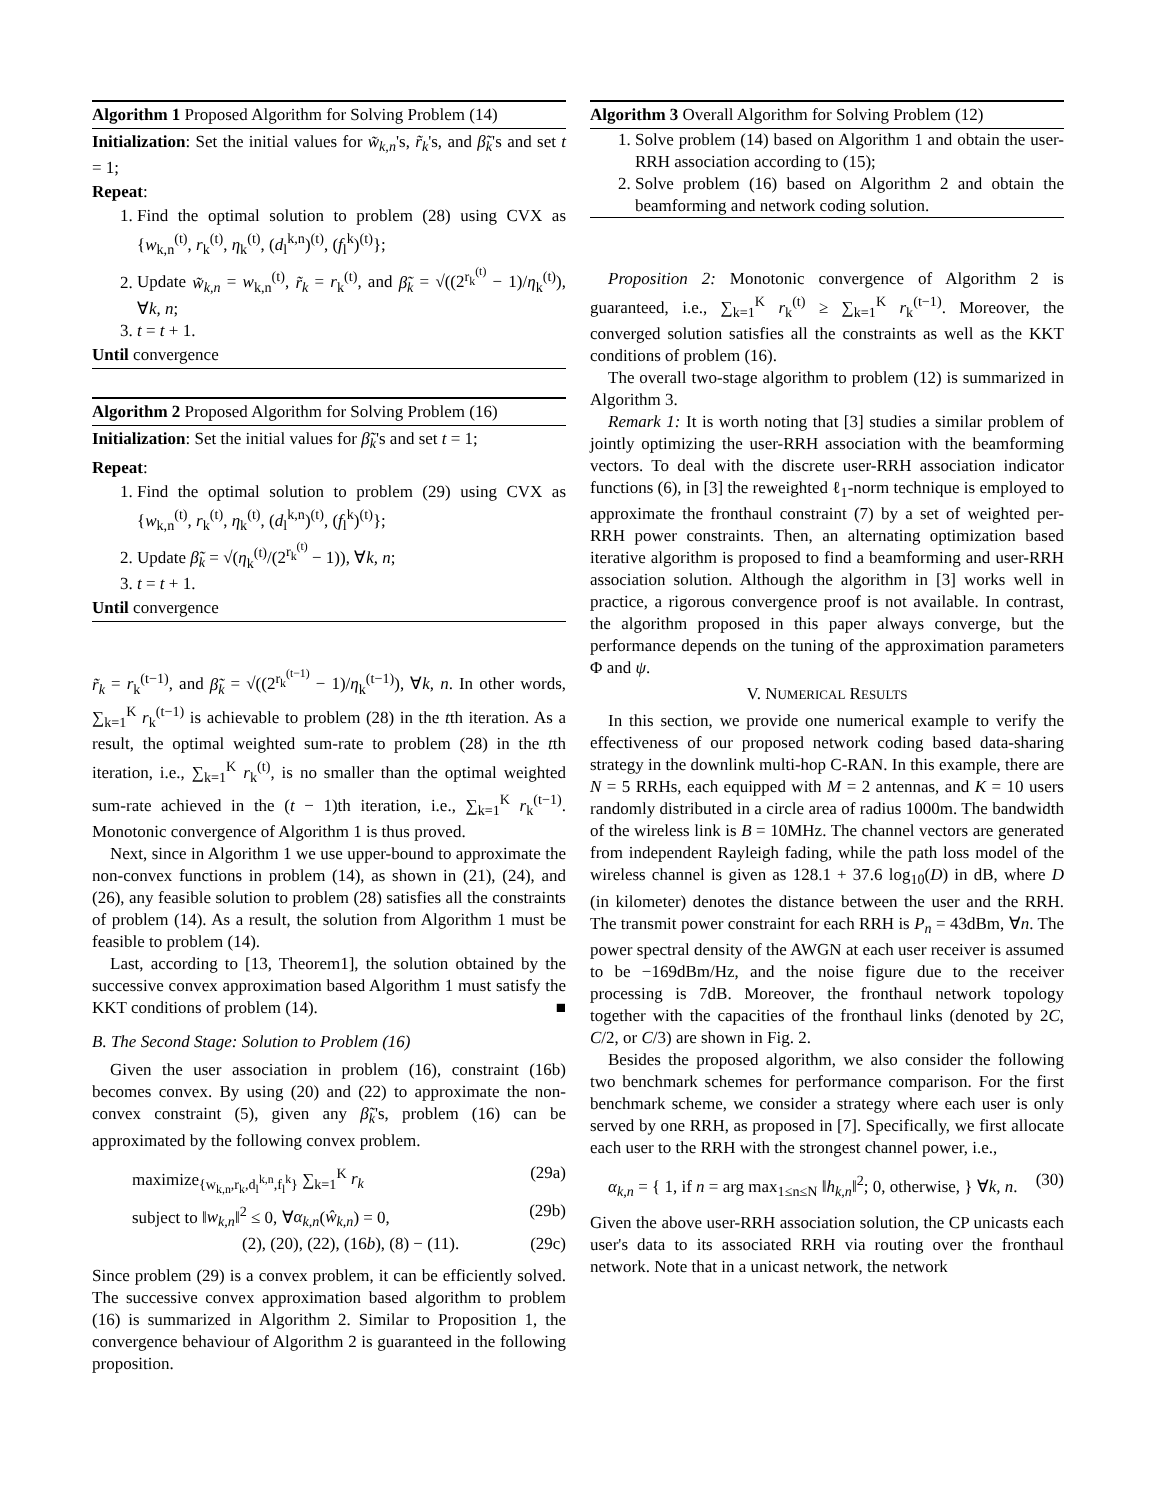Algorithm 1 Proposed Algorithm for Solving Problem (14)
Initialization: Set the initial values for w̃<sub>k,n</sub>'s, r̃<sub>k</sub>'s, and β̃<sub>k</sub>'s and set t = 1;
Repeat:
1. Find the optimal solution to problem (28) using CVX as {w<sub>k,n</sub><sup>(t)</sup>, r<sub>k</sub><sup>(t)</sup>, η<sub>k</sub><sup>(t)</sup>, (d<sub>l</sub><sup>k,n</sup>)<sup>(t)</sup>, (f<sub>l</sub><sup>k</sup>)<sup>(t)</sup>};
2. Update w̃<sub>k,n</sub> = w<sub>k,n</sub><sup>(t)</sup>, r̃<sub>k</sub> = r<sub>k</sub><sup>(t)</sup>, and β̃<sub>k</sub> = √((2<sup>r<sub>k</sub><sup>(t)</sup></sup> − 1)/η<sub>k</sub><sup>(t)</sup>), ∀k, n;
3. t = t + 1.
Until convergence
Algorithm 2 Proposed Algorithm for Solving Problem (16)
Initialization: Set the initial values for β̃<sub>k</sub>'s and set t = 1;
Repeat:
1. Find the optimal solution to problem (29) using CVX as {w<sub>k,n</sub><sup>(t)</sup>, r<sub>k</sub><sup>(t)</sup>, η<sub>k</sub><sup>(t)</sup>, (d<sub>l</sub><sup>k,n</sup>)<sup>(t)</sup>, (f<sub>l</sub><sup>k</sup>)<sup>(t)</sup>};
2. Update β̃<sub>k</sub> = √(η<sub>k</sub><sup>(t)</sup>/(2<sup>r<sub>k</sub><sup>(t)</sup></sup> − 1)), ∀k, n;
3. t = t + 1.
Until convergence
r̃<sub>k</sub> = r<sub>k</sub><sup>(t−1)</sup>, and β̃<sub>k</sub> = √((2<sup>r<sub>k</sub><sup>(t−1)</sup></sup> − 1)/η<sub>k</sub><sup>(t−1)</sup>), ∀k, n. In other words, ∑<sub>k=1</sub><sup>K</sup> r<sub>k</sub><sup>(t−1)</sup> is achievable to problem (28) in the tth iteration. As a result, the optimal weighted sum-rate to problem (28) in the tth iteration, i.e., ∑<sub>k=1</sub><sup>K</sup> r<sub>k</sub><sup>(t)</sup>, is no smaller than the optimal weighted sum-rate achieved in the (t − 1)th iteration, i.e., ∑<sub>k=1</sub><sup>K</sup> r<sub>k</sub><sup>(t−1)</sup>. Monotonic convergence of Algorithm 1 is thus proved.
Next, since in Algorithm 1 we use upper-bound to approximate the non-convex functions in problem (14), as shown in (21), (24), and (26), any feasible solution to problem (28) satisfies all the constraints of problem (14). As a result, the solution from Algorithm 1 must be feasible to problem (14).
Last, according to [13, Theorem1], the solution obtained by the successive convex approximation based Algorithm 1 must satisfy the KKT conditions of problem (14). ■
B. The Second Stage: Solution to Problem (16)
Given the user association in problem (16), constraint (16b) becomes convex. By using (20) and (22) to approximate the non-convex constraint (5), given any β̃<sub>k</sub>'s, problem (16) can be approximated by the following convex problem.
maximize<sub>{w<sub>k,n</sub>,r<sub>k</sub>,d<sub>l</sub><sup>k,n</sup>,f<sub>l</sub><sup>k</sup>}</sub> ∑<sub>k=1</sub><sup>K</sup> r<sub>k</sub> (29a)
subject to ‖w<sub>k,n</sub>‖<sup>2</sup> ≤ 0, ∀α<sub>k,n</sub>(ŵ<sub>k,n</sub>) = 0, (29b)
(2), (20), (22), (16b), (8) − (11). (29c)
Since problem (29) is a convex problem, it can be efficiently solved. The successive convex approximation based algorithm to problem (16) is summarized in Algorithm 2. Similar to Proposition 1, the convergence behaviour of Algorithm 2 is guaranteed in the following proposition.
Algorithm 3 Overall Algorithm for Solving Problem (12)
1. Solve problem (14) based on Algorithm 1 and obtain the user-RRH association according to (15);
2. Solve problem (16) based on Algorithm 2 and obtain the beamforming and network coding solution.
Proposition 2: Monotonic convergence of Algorithm 2 is guaranteed, i.e., ∑<sub>k=1</sub><sup>K</sup> r<sub>k</sub><sup>(t)</sup> ≥ ∑<sub>k=1</sub><sup>K</sup> r<sub>k</sub><sup>(t−1)</sup>. Moreover, the converged solution satisfies all the constraints as well as the KKT conditions of problem (16).
The overall two-stage algorithm to problem (12) is summarized in Algorithm 3.
Remark 1: It is worth noting that [3] studies a similar problem of jointly optimizing the user-RRH association with the beamforming vectors. To deal with the discrete user-RRH association indicator functions (6), in [3] the reweighted ℓ<sub>1</sub>-norm technique is employed to approximate the fronthaul constraint (7) by a set of weighted per-RRH power constraints. Then, an alternating optimization based iterative algorithm is proposed to find a beamforming and user-RRH association solution. Although the algorithm in [3] works well in practice, a rigorous convergence proof is not available. In contrast, the algorithm proposed in this paper always converge, but the performance depends on the tuning of the approximation parameters Φ and ψ.
V. NUMERICAL RESULTS
In this section, we provide one numerical example to verify the effectiveness of our proposed network coding based data-sharing strategy in the downlink multi-hop C-RAN. In this example, there are N = 5 RRHs, each equipped with M = 2 antennas, and K = 10 users randomly distributed in a circle area of radius 1000m. The bandwidth of the wireless link is B = 10MHz. The channel vectors are generated from independent Rayleigh fading, while the path loss model of the wireless channel is given as 128.1 + 37.6 log<sub>10</sub>(D) in dB, where D (in kilometer) denotes the distance between the user and the RRH. The transmit power constraint for each RRH is P<sub>n</sub> = 43dBm, ∀n. The power spectral density of the AWGN at each user receiver is assumed to be −169dBm/Hz, and the noise figure due to the receiver processing is 7dB. Moreover, the fronthaul network topology together with the capacities of the fronthaul links (denoted by 2C, C/2, or C/3) are shown in Fig. 2.
Besides the proposed algorithm, we also consider the following two benchmark schemes for performance comparison. For the first benchmark scheme, we consider a strategy where each user is only served by one RRH, as proposed in [7]. Specifically, we first allocate each user to the RRH with the strongest channel power, i.e.,
α<sub>k,n</sub> = { 1, if n = arg max<sub>1≤n≤N</sub> ‖h<sub>k,n</sub>‖<sup>2</sup>; 0, otherwise, } ∀k, n. (30)
Given the above user-RRH association solution, the CP unicasts each user's data to its associated RRH via routing over the fronthaul network. Note that in a unicast network, the network